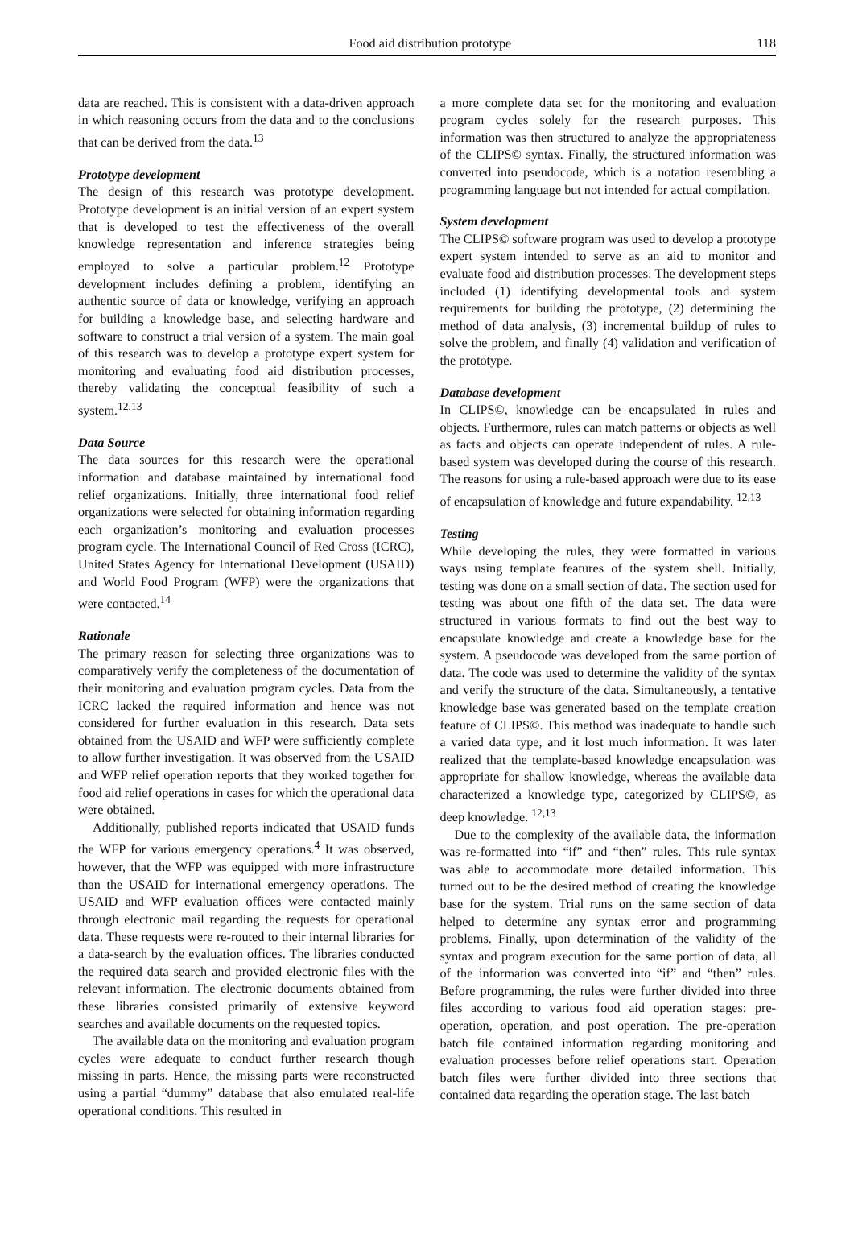Food aid distribution prototype 118
data are reached. This is consistent with a data-driven approach in which reasoning occurs from the data and to the conclusions that can be derived from the data.<sup>13</sup>
Prototype development
The design of this research was prototype development. Prototype development is an initial version of an expert system that is developed to test the effectiveness of the overall knowledge representation and inference strategies being employed to solve a particular problem.<sup>12</sup> Prototype development includes defining a problem, identifying an authentic source of data or knowledge, verifying an approach for building a knowledge base, and selecting hardware and software to construct a trial version of a system. The main goal of this research was to develop a prototype expert system for monitoring and evaluating food aid distribution processes, thereby validating the conceptual feasibility of such a system.<sup>12,13</sup>
Data Source
The data sources for this research were the operational information and database maintained by international food relief organizations. Initially, three international food relief organizations were selected for obtaining information regarding each organization’s monitoring and evaluation processes program cycle. The International Council of Red Cross (ICRC), United States Agency for International Development (USAID) and World Food Program (WFP) were the organizations that were contacted.<sup>14</sup>
Rationale
The primary reason for selecting three organizations was to comparatively verify the completeness of the documentation of their monitoring and evaluation program cycles. Data from the ICRC lacked the required information and hence was not considered for further evaluation in this research. Data sets obtained from the USAID and WFP were sufficiently complete to allow further investigation. It was observed from the USAID and WFP relief operation reports that they worked together for food aid relief operations in cases for which the operational data were obtained.
Additionally, published reports indicated that USAID funds the WFP for various emergency operations.<sup>4</sup> It was observed, however, that the WFP was equipped with more infrastructure than the USAID for international emergency operations. The USAID and WFP evaluation offices were contacted mainly through electronic mail regarding the requests for operational data. These requests were re-routed to their internal libraries for a data-search by the evaluation offices. The libraries conducted the required data search and provided electronic files with the relevant information. The electronic documents obtained from these libraries consisted primarily of extensive keyword searches and available documents on the requested topics.
The available data on the monitoring and evaluation program cycles were adequate to conduct further research though missing in parts. Hence, the missing parts were reconstructed using a partial “dummy” database that also emulated real-life operational conditions. This resulted in
a more complete data set for the monitoring and evaluation program cycles solely for the research purposes. This information was then structured to analyze the appropriateness of the CLIPS© syntax. Finally, the structured information was converted into pseudocode, which is a notation resembling a programming language but not intended for actual compilation.
System development
The CLIPS© software program was used to develop a prototype expert system intended to serve as an aid to monitor and evaluate food aid distribution processes. The development steps included (1) identifying developmental tools and system requirements for building the prototype, (2) determining the method of data analysis, (3) incremental buildup of rules to solve the problem, and finally (4) validation and verification of the prototype.
Database development
In CLIPS©, knowledge can be encapsulated in rules and objects. Furthermore, rules can match patterns or objects as well as facts and objects can operate independent of rules. A rule-based system was developed during the course of this research. The reasons for using a rule-based approach were due to its ease of encapsulation of knowledge and future expandability. <sup>12,13</sup>
Testing
While developing the rules, they were formatted in various ways using template features of the system shell. Initially, testing was done on a small section of data. The section used for testing was about one fifth of the data set. The data were structured in various formats to find out the best way to encapsulate knowledge and create a knowledge base for the system. A pseudocode was developed from the same portion of data. The code was used to determine the validity of the syntax and verify the structure of the data. Simultaneously, a tentative knowledge base was generated based on the template creation feature of CLIPS©. This method was inadequate to handle such a varied data type, and it lost much information. It was later realized that the template-based knowledge encapsulation was appropriate for shallow knowledge, whereas the available data characterized a knowledge type, categorized by CLIPS©, as deep knowledge. <sup>12,13</sup>
Due to the complexity of the available data, the information was re-formatted into “if” and “then” rules. This rule syntax was able to accommodate more detailed information. This turned out to be the desired method of creating the knowledge base for the system. Trial runs on the same section of data helped to determine any syntax error and programming problems. Finally, upon determination of the validity of the syntax and program execution for the same portion of data, all of the information was converted into “if” and “then” rules. Before programming, the rules were further divided into three files according to various food aid operation stages: pre-operation, operation, and post operation. The pre-operation batch file contained information regarding monitoring and evaluation processes before relief operations start. Operation batch files were further divided into three sections that contained data regarding the operation stage. The last batch